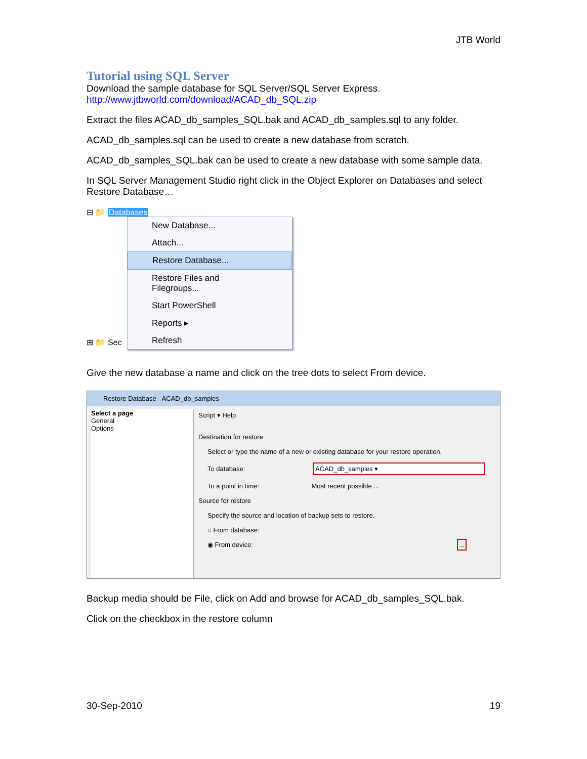JTB World
Tutorial using SQL Server
Download the sample database for SQL Server/SQL Server Express.
http://www.jtbworld.com/download/ACAD_db_SQL.zip
Extract the files ACAD_db_samples_SQL.bak and ACAD_db_samples.sql to any folder.
ACAD_db_samples.sql can be used to create a new database from scratch.
ACAD_db_samples_SQL.bak can be used to create a new database with some sample data.
In SQL Server Management Studio right click in the Object Explorer on Databases and select Restore Database…
⊟ 📁 Databases
⊞ 📁 Sec
New Database...
Attach...
Restore Database...
Restore Files and Filegroups...
Start PowerShell
Reports ▸
Refresh
Give the new database a name and click on the tree dots to select From device.
Restore Database - ACAD_db_samples
Select a page
General
Options
Script ▾ Help
Destination for restore
Select or type the name of a new or existing database for your restore operation.
To database: ACAD_db_samples ▾
To a point in time: Most recent possible ...
Source for restore
Specify the source and location of backup sets to restore.
○ From database:
◉ From device: ...
Backup media should be File, click on Add and browse for ACAD_db_samples_SQL.bak.
Click on the checkbox in the restore column
30-Sep-2010 19